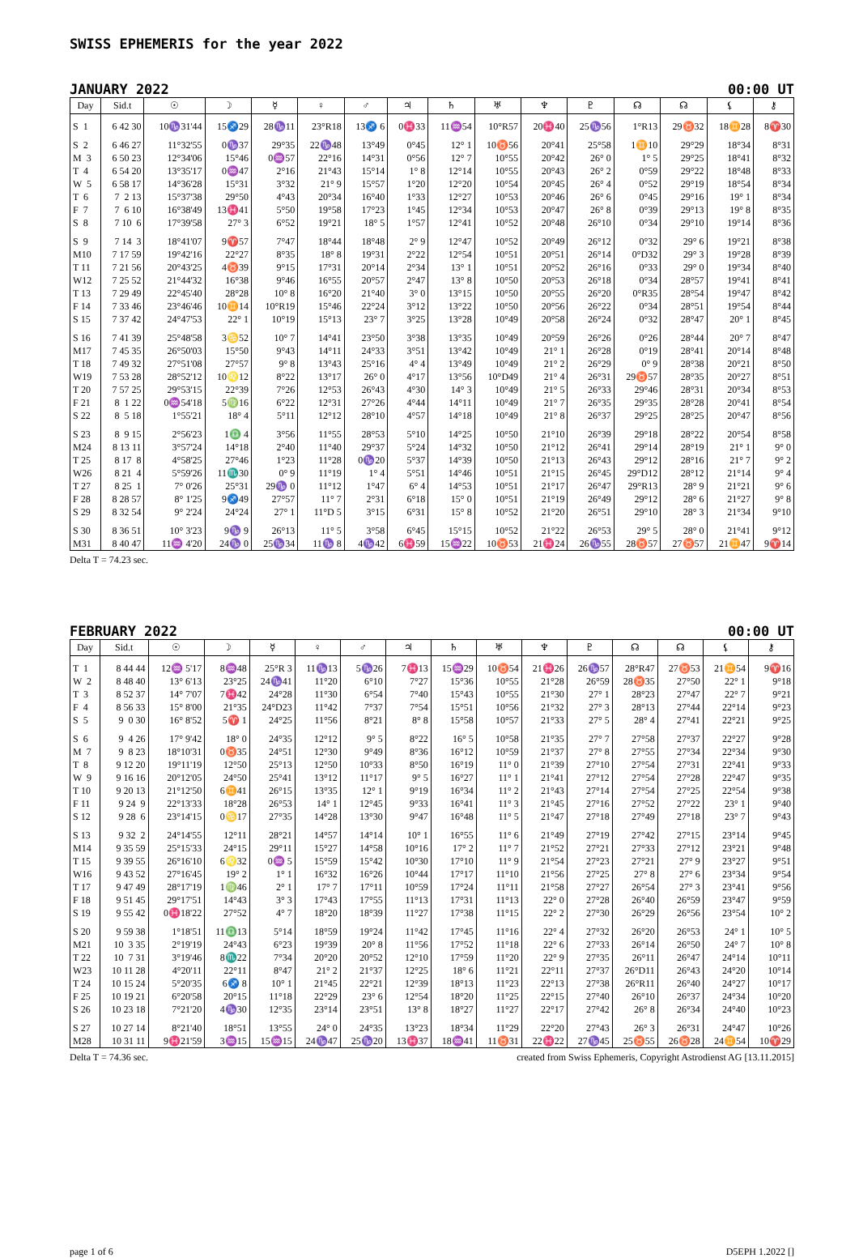SWISS EPHEMERIS for the year 2022
JANUARY 2022 00:00 UT
| Day | Sid.t | ☉ | ☽ | ☿ | ♀ | ♂ | ♃ | ♄ | ♅ | ♆ | ♇ | ☊ | ☊ | ⚸ | ⚷ |
| --- | --- | --- | --- | --- | --- | --- | --- | --- | --- | --- | --- | --- | --- | --- | --- |
| S 1 | 6 42 30 | 10♑31'44 | 15♐29 | 28♑11 | 23°R18 | 13♐ 6 | 0♓33 | 11♒54 | 10°R57 | 20♓40 | 25♑56 | 1°R13 | 29♉32 | 18♊28 | 8♈30 |
| S 2 | 6 46 27 | 11°32'55 | 0♑37 | 29°35 | 22♑48 | 13°49 | 0°45 | 12° 1 | 10♉56 | 20°41 | 25°58 | 1♊10 | 29°29 | 18°34 | 8°31 |
| M 3 | 6 50 23 | 12°34'06 | 15°46 | 0♒57 | 22°16 | 14°31 | 0°56 | 12° 7 | 10°55 | 20°42 | 26° 0 | 1° 5 | 29°25 | 18°41 | 8°32 |
| T 4 | 6 54 20 | 13°35'17 | 0♒47 | 2°16 | 21°43 | 15°14 | 1° 8 | 12°14 | 10°55 | 20°43 | 26° 2 | 0°59 | 29°22 | 18°48 | 8°33 |
| W 5 | 6 58 17 | 14°36'28 | 15°31 | 3°32 | 21° 9 | 15°57 | 1°20 | 12°20 | 10°54 | 20°45 | 26° 4 | 0°52 | 29°19 | 18°54 | 8°34 |
| T 6 | 7 2 13 | 15°37'38 | 29°50 | 4°43 | 20°34 | 16°40 | 1°33 | 12°27 | 10°53 | 20°46 | 26° 6 | 0°45 | 29°16 | 19° 1 | 8°34 |
| F 7 | 7 6 10 | 16°38'49 | 13♓41 | 5°50 | 19°58 | 17°23 | 1°45 | 12°34 | 10°53 | 20°47 | 26° 8 | 0°39 | 29°13 | 19° 8 | 8°35 |
| S 8 | 7 10 6 | 17°39'58 | 27° 3 | 6°52 | 19°21 | 18° 5 | 1°57 | 12°41 | 10°52 | 20°48 | 26°10 | 0°34 | 29°10 | 19°14 | 8°36 |
| S 9 | 7 14 3 | 18°41'07 | 9♈57 | 7°47 | 18°44 | 18°48 | 2° 9 | 12°47 | 10°52 | 20°49 | 26°12 | 0°32 | 29° 6 | 19°21 | 8°38 |
| M10 | 7 17 59 | 19°42'16 | 22°27 | 8°35 | 18° 8 | 19°31 | 2°22 | 12°54 | 10°51 | 20°51 | 26°14 | 0°D32 | 29° 3 | 19°28 | 8°39 |
| T 11 | 7 21 56 | 20°43'25 | 4♉39 | 9°15 | 17°31 | 20°14 | 2°34 | 13° 1 | 10°51 | 20°52 | 26°16 | 0°33 | 29° 0 | 19°34 | 8°40 |
| W12 | 7 25 52 | 21°44'32 | 16°38 | 9°46 | 16°55 | 20°57 | 2°47 | 13° 8 | 10°50 | 20°53 | 26°18 | 0°34 | 28°57 | 19°41 | 8°41 |
| T 13 | 7 29 49 | 22°45'40 | 28°28 | 10° 8 | 16°20 | 21°40 | 3° 0 | 13°15 | 10°50 | 20°55 | 26°20 | 0°R35 | 28°54 | 19°47 | 8°42 |
| F 14 | 7 33 46 | 23°46'46 | 10♊14 | 10°R19 | 15°46 | 22°24 | 3°12 | 13°22 | 10°50 | 20°56 | 26°22 | 0°34 | 28°51 | 19°54 | 8°44 |
| S 15 | 7 37 42 | 24°47'53 | 22° 1 | 10°19 | 15°13 | 23° 7 | 3°25 | 13°28 | 10°49 | 20°58 | 26°24 | 0°32 | 28°47 | 20° 1 | 8°45 |
| S 16 | 7 41 39 | 25°48'58 | 3♋52 | 10° 7 | 14°41 | 23°50 | 3°38 | 13°35 | 10°49 | 20°59 | 26°26 | 0°26 | 28°44 | 20° 7 | 8°47 |
| M17 | 7 45 35 | 26°50'03 | 15°50 | 9°43 | 14°11 | 24°33 | 3°51 | 13°42 | 10°49 | 21° 1 | 26°28 | 0°19 | 28°41 | 20°14 | 8°48 |
| T 18 | 7 49 32 | 27°51'08 | 27°57 | 9° 8 | 13°43 | 25°16 | 4° 4 | 13°49 | 10°49 | 21° 2 | 26°29 | 0° 9 | 28°38 | 20°21 | 8°50 |
| W19 | 7 53 28 | 28°52'12 | 10♌12 | 8°22 | 13°17 | 26° 0 | 4°17 | 13°56 | 10°D49 | 21° 4 | 26°31 | 29♉57 | 28°35 | 20°27 | 8°51 |
| T 20 | 7 57 25 | 29°53'15 | 22°39 | 7°26 | 12°53 | 26°43 | 4°30 | 14° 3 | 10°49 | 21° 5 | 26°33 | 29°46 | 28°31 | 20°34 | 8°53 |
| F 21 | 8 1 22 | 0♒54'18 | 5♍16 | 6°22 | 12°31 | 27°26 | 4°44 | 14°11 | 10°49 | 21° 7 | 26°35 | 29°35 | 28°28 | 20°41 | 8°54 |
| S 22 | 8 5 18 | 1°55'21 | 18° 4 | 5°11 | 12°12 | 28°10 | 4°57 | 14°18 | 10°49 | 21° 8 | 26°37 | 29°25 | 28°25 | 20°47 | 8°56 |
| S 23 | 8 9 15 | 2°56'23 | 1♎ 4 | 3°56 | 11°55 | 28°53 | 5°10 | 14°25 | 10°50 | 21°10 | 26°39 | 29°18 | 28°22 | 20°54 | 8°58 |
| M24 | 8 13 11 | 3°57'24 | 14°18 | 2°40 | 11°40 | 29°37 | 5°24 | 14°32 | 10°50 | 21°12 | 26°41 | 29°14 | 28°19 | 21° 1 | 9° 0 |
| T 25 | 8 17 8 | 4°58'25 | 27°46 | 1°23 | 11°28 | 0♑20 | 5°37 | 14°39 | 10°50 | 21°13 | 26°43 | 29°12 | 28°16 | 21° 7 | 9° 2 |
| W26 | 8 21 4 | 5°59'26 | 11♏30 | 0° 9 | 11°19 | 1° 4 | 5°51 | 14°46 | 10°51 | 21°15 | 26°45 | 29°D12 | 28°12 | 21°14 | 9° 4 |
| T 27 | 8 25 1 | 7° 0'26 | 25°31 | 29♑ 0 | 11°12 | 1°47 | 6° 4 | 14°53 | 10°51 | 21°17 | 26°47 | 29°R13 | 28° 9 | 21°21 | 9° 6 |
| F 28 | 8 28 57 | 8° 1'25 | 9♐49 | 27°57 | 11° 7 | 2°31 | 6°18 | 15° 0 | 10°51 | 21°19 | 26°49 | 29°12 | 28° 6 | 21°27 | 9° 8 |
| S 29 | 8 32 54 | 9° 2'24 | 24°24 | 27° 1 | 11°D 5 | 3°15 | 6°31 | 15° 8 | 10°52 | 21°20 | 26°51 | 29°10 | 28° 3 | 21°34 | 9°10 |
| S 30 | 8 36 51 | 10° 3'23 | 9♑ 9 | 26°13 | 11° 5 | 3°58 | 6°45 | 15°15 | 10°52 | 21°22 | 26°53 | 29° 5 | 28° 0 | 21°41 | 9°12 |
| M31 | 8 40 47 | 11♒ 4'20 | 24♑ 0 | 25♑34 | 11♑ 8 | 4♑42 | 6♓59 | 15♒22 | 10♉53 | 21♓24 | 26♑55 | 28♉57 | 27♉57 | 21♊47 | 9♈14 |
Delta T = 74.23 sec.
FEBRUARY 2022 00:00 UT
| Day | Sid.t | ☉ | ☽ | ☿ | ♀ | ♂ | ♃ | ♄ | ♅ | ♆ | ♇ | ☊ | ☊ | ⚸ | ⚷ |
| --- | --- | --- | --- | --- | --- | --- | --- | --- | --- | --- | --- | --- | --- | --- | --- |
| T 1 | 8 44 44 | 12♒ 5'17 | 8♒48 | 25°R 3 | 11♑13 | 5♑26 | 7♓13 | 15♒29 | 10♉54 | 21♓26 | 26♑57 | 28°R47 | 27♉53 | 21♊54 | 9♈16 |
| W 2 | 8 48 40 | 13° 6'13 | 23°25 | 24♑41 | 11°20 | 6°10 | 7°27 | 15°36 | 10°55 | 21°28 | 26°59 | 28♉35 | 27°50 | 22° 1 | 9°18 |
| T 3 | 8 52 37 | 14° 7'07 | 7♓42 | 24°28 | 11°30 | 6°54 | 7°40 | 15°43 | 10°55 | 21°30 | 27° 1 | 28°23 | 27°47 | 22° 7 | 9°21 |
| F 4 | 8 56 33 | 15° 8'00 | 21°35 | 24°D23 | 11°42 | 7°37 | 7°54 | 15°51 | 10°56 | 21°32 | 27° 3 | 28°13 | 27°44 | 22°14 | 9°23 |
| S 5 | 9 0 30 | 16° 8'52 | 5♈ 1 | 24°25 | 11°56 | 8°21 | 8° 8 | 15°58 | 10°57 | 21°33 | 27° 5 | 28° 4 | 27°41 | 22°21 | 9°25 |
| S 6 | 9 4 26 | 17° 9'42 | 18° 0 | 24°35 | 12°12 | 9° 5 | 8°22 | 16° 5 | 10°58 | 21°35 | 27° 7 | 27°58 | 27°37 | 22°27 | 9°28 |
| M 7 | 9 8 23 | 18°10'31 | 0♉35 | 24°51 | 12°30 | 9°49 | 8°36 | 16°12 | 10°59 | 21°37 | 27° 8 | 27°55 | 27°34 | 22°34 | 9°30 |
| T 8 | 9 12 20 | 19°11'19 | 12°50 | 25°13 | 12°50 | 10°33 | 8°50 | 16°19 | 11° 0 | 21°39 | 27°10 | 27°54 | 27°31 | 22°41 | 9°33 |
| W 9 | 9 16 16 | 20°12'05 | 24°50 | 25°41 | 13°12 | 11°17 | 9° 5 | 16°27 | 11° 1 | 21°41 | 27°12 | 27°54 | 27°28 | 22°47 | 9°35 |
| T 10 | 9 20 13 | 21°12'50 | 6♊41 | 26°15 | 13°35 | 12° 1 | 9°19 | 16°34 | 11° 2 | 21°43 | 27°14 | 27°54 | 27°25 | 22°54 | 9°38 |
| F 11 | 9 24 9 | 22°13'33 | 18°28 | 26°53 | 14° 1 | 12°45 | 9°33 | 16°41 | 11° 3 | 21°45 | 27°16 | 27°52 | 27°22 | 23° 1 | 9°40 |
| S 12 | 9 28 6 | 23°14'15 | 0♋17 | 27°35 | 14°28 | 13°30 | 9°47 | 16°48 | 11° 5 | 21°47 | 27°18 | 27°49 | 27°18 | 23° 7 | 9°43 |
| S 13 | 9 32 2 | 24°14'55 | 12°11 | 28°21 | 14°57 | 14°14 | 10° 1 | 16°55 | 11° 6 | 21°49 | 27°19 | 27°42 | 27°15 | 23°14 | 9°45 |
| M14 | 9 35 59 | 25°15'33 | 24°15 | 29°11 | 15°27 | 14°58 | 10°16 | 17° 2 | 11° 7 | 21°52 | 27°21 | 27°33 | 27°12 | 23°21 | 9°48 |
| T 15 | 9 39 55 | 26°16'10 | 6♌32 | 0♒ 5 | 15°59 | 15°42 | 10°30 | 17°10 | 11° 9 | 21°54 | 27°23 | 27°21 | 27° 9 | 23°27 | 9°51 |
| W16 | 9 43 52 | 27°16'45 | 19° 2 | 1° 1 | 16°32 | 16°26 | 10°44 | 17°17 | 11°10 | 21°56 | 27°25 | 27° 8 | 27° 6 | 23°34 | 9°54 |
| T 17 | 9 47 49 | 28°17'19 | 1♍46 | 2° 1 | 17° 7 | 17°11 | 10°59 | 17°24 | 11°11 | 21°58 | 27°27 | 26°54 | 27° 3 | 23°41 | 9°56 |
| F 18 | 9 51 45 | 29°17'51 | 14°43 | 3° 3 | 17°43 | 17°55 | 11°13 | 17°31 | 11°13 | 22° 0 | 27°28 | 26°40 | 26°59 | 23°47 | 9°59 |
| S 19 | 9 55 42 | 0♓18'22 | 27°52 | 4° 7 | 18°20 | 18°39 | 11°27 | 17°38 | 11°15 | 22° 2 | 27°30 | 26°29 | 26°56 | 23°54 | 10° 2 |
| S 20 | 9 59 38 | 1°18'51 | 11♎13 | 5°14 | 18°59 | 19°24 | 11°42 | 17°45 | 11°16 | 22° 4 | 27°32 | 26°20 | 26°53 | 24° 1 | 10° 5 |
| M21 | 10 3 35 | 2°19'19 | 24°43 | 6°23 | 19°39 | 20° 8 | 11°56 | 17°52 | 11°18 | 22° 6 | 27°33 | 26°14 | 26°50 | 24° 7 | 10° 8 |
| T 22 | 10 7 31 | 3°19'46 | 8♏22 | 7°34 | 20°20 | 20°52 | 12°10 | 17°59 | 11°20 | 22° 9 | 27°35 | 26°11 | 26°47 | 24°14 | 10°11 |
| W23 | 10 11 28 | 4°20'11 | 22°11 | 8°47 | 21° 2 | 21°37 | 12°25 | 18° 6 | 11°21 | 22°11 | 27°37 | 26°D11 | 26°43 | 24°20 | 10°14 |
| T 24 | 10 15 24 | 5°20'35 | 6♐ 8 | 10° 1 | 21°45 | 22°21 | 12°39 | 18°13 | 11°23 | 22°13 | 27°38 | 26°R11 | 26°40 | 24°27 | 10°17 |
| F 25 | 10 19 21 | 6°20'58 | 20°15 | 11°18 | 22°29 | 23° 6 | 12°54 | 18°20 | 11°25 | 22°15 | 27°40 | 26°10 | 26°37 | 24°34 | 10°20 |
| S 26 | 10 23 18 | 7°21'20 | 4♑30 | 12°35 | 23°14 | 23°51 | 13° 8 | 18°27 | 11°27 | 22°17 | 27°42 | 26° 8 | 26°34 | 24°40 | 10°23 |
| S 27 | 10 27 14 | 8°21'40 | 18°51 | 13°55 | 24° 0 | 24°35 | 13°23 | 18°34 | 11°29 | 22°20 | 27°43 | 26° 3 | 26°31 | 24°47 | 10°26 |
| M28 | 10 31 11 | 9♓21'59 | 3♒15 | 15♒15 | 24♑47 | 25♑20 | 13♓37 | 18♒41 | 11♉31 | 22♓22 | 27♑45 | 25♉55 | 26♉28 | 24♊54 | 10♈29 |
Delta T = 74.36 sec. created from Swiss Ephemeris, Copyright Astrodienst AG [13.11.2015]
page 1 of 6 D5EPH 1.2022 []